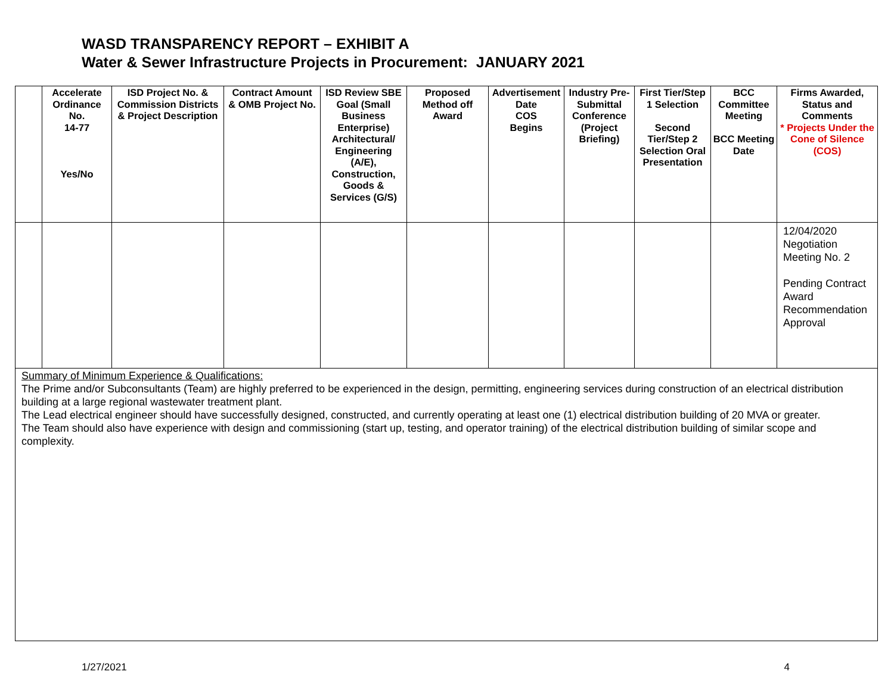WASD TRANSPARENCY REPORT – EXHIBIT A
Water & Sewer Infrastructure Projects in Procurement: JANUARY 2021
| | Accelerate Ordinance No. 14-77 Yes/No | ISD Project No. & Commission Districts & Project Description | Contract Amount & OMB Project No. | ISD Review SBE Goal (Small Business Enterprise) Architectural/ Engineering (A/E), Construction, Goods & Services (G/S) | Proposed Method off Award | Advertisement Date COS Begins | Industry Pre-Submittal Conference (Project Briefing) | First Tier/Step 1 Selection Second Tier/Step 2 Selection Oral Presentation | BCC Committee Meeting BCC Meeting Date | Firms Awarded, Status and Comments * Projects Under the Cone of Silence (COS) |
| --- | --- | --- | --- | --- | --- | --- | --- | --- | --- | --- |
| | | | | | | | | | | 12/04/2020 Negotiation Meeting No. 2 Pending Contract Award Recommendation Approval |
| Summary of Minimum Experience & Qualifications: The Prime and/or Subconsultants (Team) are highly preferred to be experienced in the design, permitting, engineering services during construction of an electrical distribution building at a large regional wastewater treatment plant. The Lead electrical engineer should have successfully designed, constructed, and currently operating at least one (1) electrical distribution building of 20 MVA or greater. The Team should also have experience with design and commissioning (start up, testing, and operator training) of the electrical distribution building of similar scope and complexity. | | | | | | | | | | |
1/27/2021 4